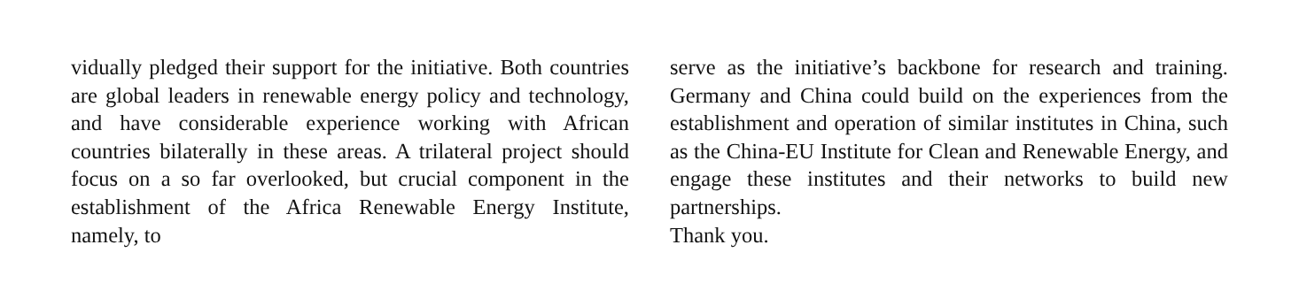vidually pledged their support for the initiative. Both countries are global leaders in renewable energy policy and technology, and have considerable experience working with African countries bilaterally in these areas. A trilateral project should focus on a so far over­looked, but crucial component in the establishment of the Africa Renewable Energy Institute, namely, to
serve as the initiative’s backbone for research and training. Germany and China could build on the expe­riences from the establishment and operation of simi­lar institutes in China, such as the China-EU Institute for Clean and Renewable Energy, and engage these in­stitutes and their networks to build new partnerships.
Thank you.